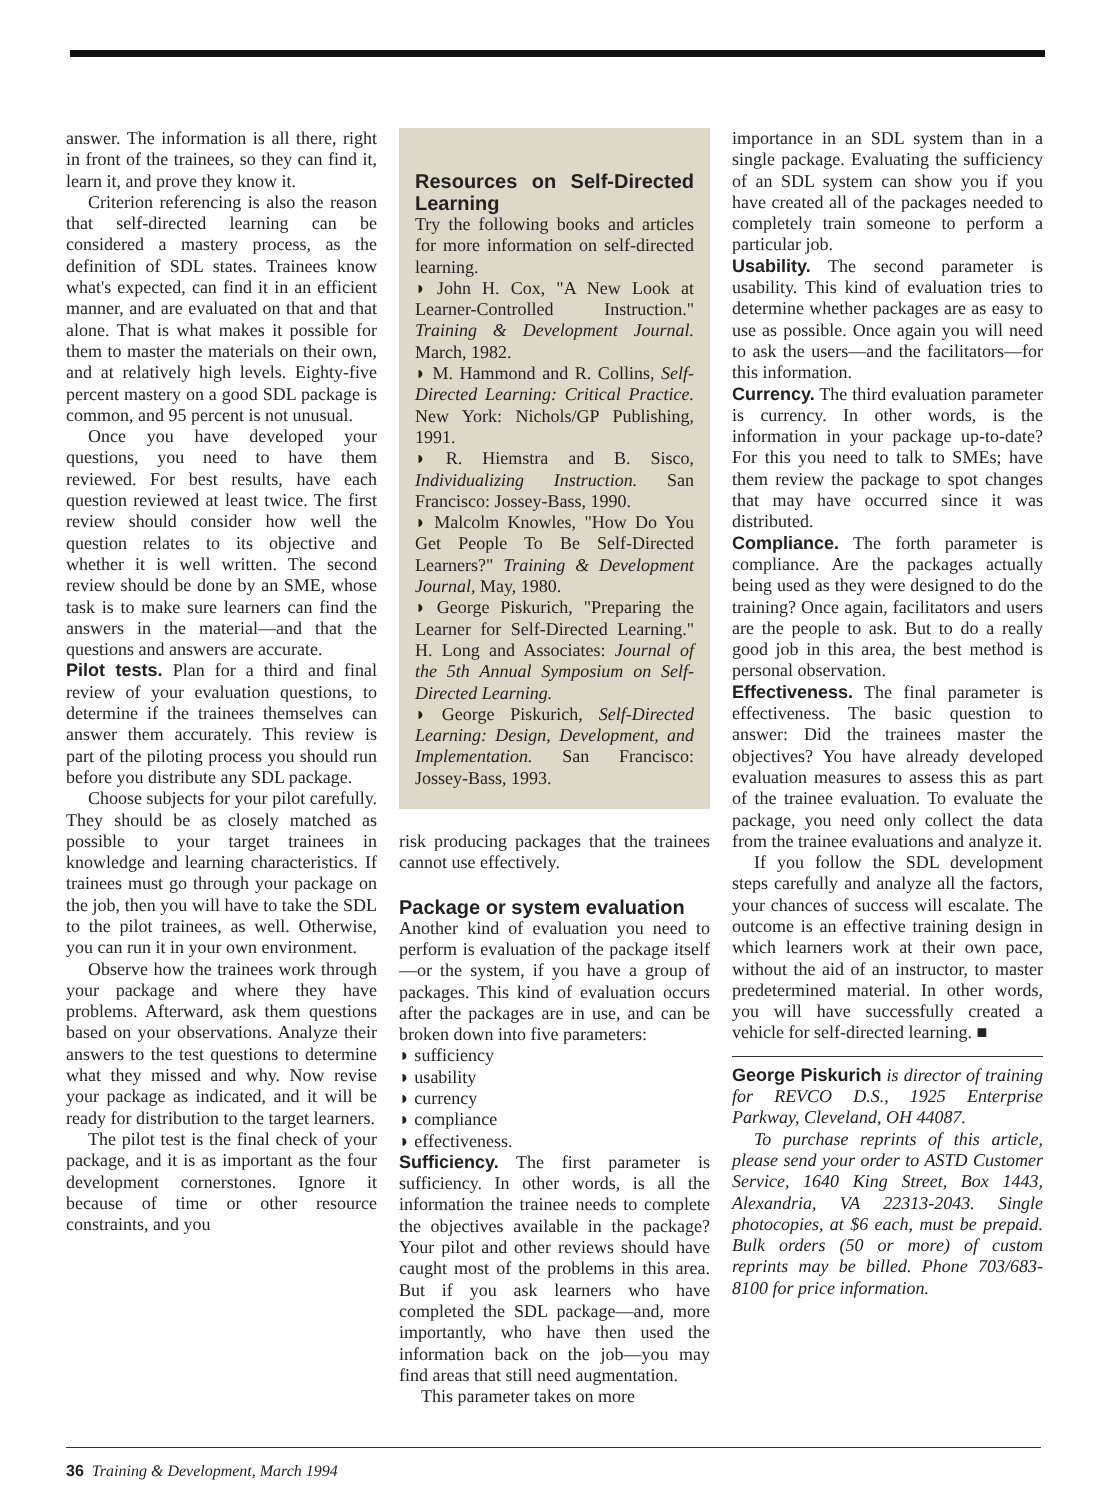answer. The information is all there, right in front of the trainees, so they can find it, learn it, and prove they know it.
Criterion referencing is also the reason that self-directed learning can be considered a mastery process, as the definition of SDL states. Trainees know what's expected, can find it in an efficient manner, and are evaluated on that and that alone. That is what makes it possible for them to master the materials on their own, and at relatively high levels. Eighty-five percent mastery on a good SDL package is common, and 95 percent is not unusual.
Once you have developed your questions, you need to have them reviewed. For best results, have each question reviewed at least twice. The first review should consider how well the question relates to its objective and whether it is well written. The second review should be done by an SME, whose task is to make sure learners can find the answers in the material—and that the questions and answers are accurate.
Pilot tests. Plan for a third and final review of your evaluation questions, to determine if the trainees themselves can answer them accurately. This review is part of the piloting process you should run before you distribute any SDL package.
Choose subjects for your pilot carefully. They should be as closely matched as possible to your target trainees in knowledge and learning characteristics. If trainees must go through your package on the job, then you will have to take the SDL to the pilot trainees, as well. Otherwise, you can run it in your own environment.
Observe how the trainees work through your package and where they have problems. Afterward, ask them questions based on your observations. Analyze their answers to the test questions to determine what they missed and why. Now revise your package as indicated, and it will be ready for distribution to the target learners.
The pilot test is the final check of your package, and it is as important as the four development cornerstones. Ignore it because of time or other resource constraints, and you
Resources on Self-Directed Learning
Try the following books and articles for more information on self-directed learning.
◗ John H. Cox, "A New Look at Learner-Controlled Instruction." Training & Development Journal. March, 1982.
◗ M. Hammond and R. Collins, Self-Directed Learning: Critical Practice. New York: Nichols/GP Publishing, 1991.
◗ R. Hiemstra and B. Sisco, Individualizing Instruction. San Francisco: Jossey-Bass, 1990.
◗ Malcolm Knowles, "How Do You Get People To Be Self-Directed Learners?" Training & Development Journal, May, 1980.
◗ George Piskurich, "Preparing the Learner for Self-Directed Learning." H. Long and Associates: Journal of the 5th Annual Symposium on Self-Directed Learning.
◗ George Piskurich, Self-Directed Learning: Design, Development, and Implementation. San Francisco: Jossey-Bass, 1993.
risk producing packages that the trainees cannot use effectively.
Package or system evaluation
Another kind of evaluation you need to perform is evaluation of the package itself—or the system, if you have a group of packages. This kind of evaluation occurs after the packages are in use, and can be broken down into five parameters:
◗ sufficiency
◗ usability
◗ currency
◗ compliance
◗ effectiveness.
Sufficiency. The first parameter is sufficiency. In other words, is all the information the trainee needs to complete the objectives available in the package? Your pilot and other reviews should have caught most of the problems in this area. But if you ask learners who have completed the SDL package—and, more importantly, who have then used the information back on the job—you may find areas that still need augmentation.
This parameter takes on more
importance in an SDL system than in a single package. Evaluating the sufficiency of an SDL system can show you if you have created all of the packages needed to completely train someone to perform a particular job.
Usability. The second parameter is usability. This kind of evaluation tries to determine whether packages are as easy to use as possible. Once again you will need to ask the users—and the facilitators—for this information.
Currency. The third evaluation parameter is currency. In other words, is the information in your package up-to-date? For this you need to talk to SMEs; have them review the package to spot changes that may have occurred since it was distributed.
Compliance. The forth parameter is compliance. Are the packages actually being used as they were designed to do the training? Once again, facilitators and users are the people to ask. But to do a really good job in this area, the best method is personal observation.
Effectiveness. The final parameter is effectiveness. The basic question to answer: Did the trainees master the objectives? You have already developed evaluation measures to assess this as part of the trainee evaluation. To evaluate the package, you need only collect the data from the trainee evaluations and analyze it.
If you follow the SDL development steps carefully and analyze all the factors, your chances of success will escalate. The outcome is an effective training design in which learners work at their own pace, without the aid of an instructor, to master predetermined material. In other words, you will have successfully created a vehicle for self-directed learning. ■
George Piskurich is director of training for REVCO D.S., 1925 Enterprise Parkway, Cleveland, OH 44087.
To purchase reprints of this article, please send your order to ASTD Customer Service, 1640 King Street, Box 1443, Alexandria, VA 22313-2043. Single photocopies, at $6 each, must be prepaid. Bulk orders (50 or more) of custom reprints may be billed. Phone 703/683-8100 for price information.
36 Training & Development, March 1994